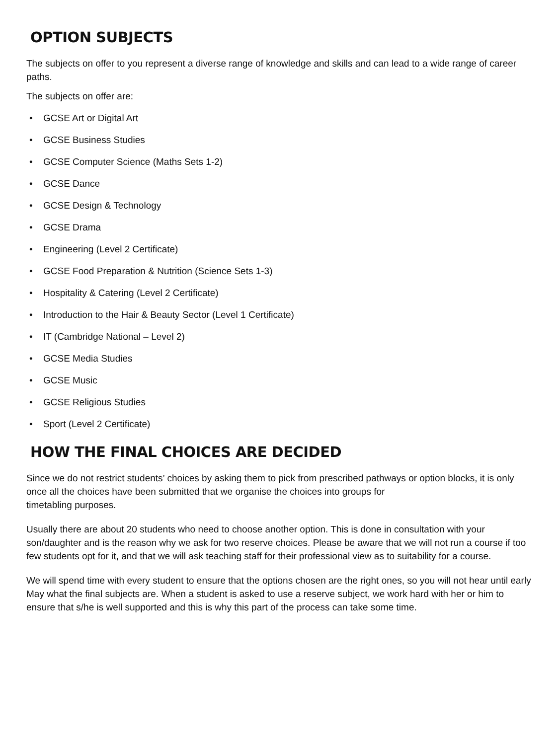OPTION SUBJECTS
The subjects on offer to you represent a diverse range of knowledge and skills and can lead to a wide range of career paths.
The subjects on offer are:
• GCSE Art or Digital Art
• GCSE Business Studies
• GCSE Computer Science (Maths Sets 1-2)
• GCSE Dance
• GCSE Design & Technology
• GCSE Drama
• Engineering (Level 2 Certificate)
• GCSE Food Preparation & Nutrition (Science Sets 1-3)
• Hospitality & Catering (Level 2 Certificate)
• Introduction to the Hair & Beauty Sector (Level 1 Certificate)
• IT (Cambridge National – Level 2)
• GCSE Media Studies
• GCSE Music
• GCSE Religious Studies
• Sport (Level 2 Certificate)
HOW THE FINAL CHOICES ARE DECIDED
Since we do not restrict students’ choices by asking them to pick from prescribed pathways or option blocks, it is only once all the choices have been submitted that we organise the choices into groups for
timetabling purposes.
Usually there are about 20 students who need to choose another option. This is done in consultation with your son/daughter and is the reason why we ask for two reserve choices. Please be aware that we will not run a course if too few students opt for it, and that we will ask teaching staff for their professional view as to suitability for a course.
We will spend time with every student to ensure that the options chosen are the right ones, so you will not hear until early May what the final subjects are. When a student is asked to use a reserve subject, we work hard with her or him to ensure that s/he is well supported and this is why this part of the process can take some time.